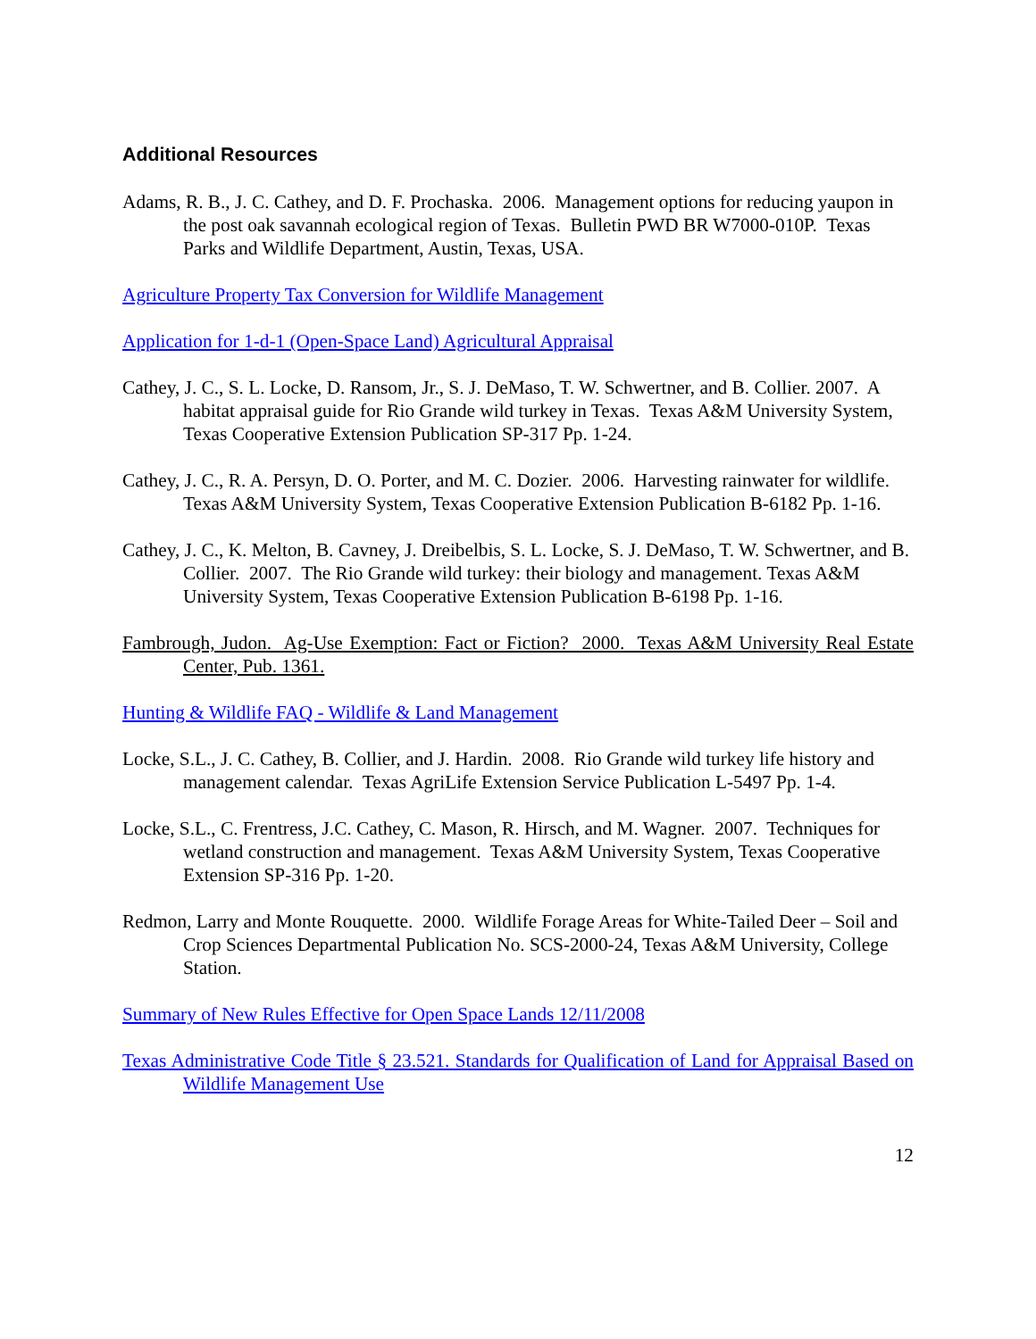Additional Resources
Adams, R. B., J. C. Cathey, and D. F. Prochaska. 2006. Management options for reducing yaupon in the post oak savannah ecological region of Texas. Bulletin PWD BR W7000-010P. Texas Parks and Wildlife Department, Austin, Texas, USA.
Agriculture Property Tax Conversion for Wildlife Management
Application for 1-d-1 (Open-Space Land) Agricultural Appraisal
Cathey, J. C., S. L. Locke, D. Ransom, Jr., S. J. DeMaso, T. W. Schwertner, and B. Collier. 2007. A habitat appraisal guide for Rio Grande wild turkey in Texas. Texas A&M University System, Texas Cooperative Extension Publication SP-317 Pp. 1-24.
Cathey, J. C., R. A. Persyn, D. O. Porter, and M. C. Dozier. 2006. Harvesting rainwater for wildlife. Texas A&M University System, Texas Cooperative Extension Publication B-6182 Pp. 1-16.
Cathey, J. C., K. Melton, B. Cavney, J. Dreibelbis, S. L. Locke, S. J. DeMaso, T. W. Schwertner, and B. Collier. 2007. The Rio Grande wild turkey: their biology and management. Texas A&M University System, Texas Cooperative Extension Publication B-6198 Pp. 1-16.
Fambrough, Judon. Ag-Use Exemption: Fact or Fiction? 2000. Texas A&M University Real Estate Center, Pub. 1361.
Hunting & Wildlife FAQ - Wildlife & Land Management
Locke, S.L., J. C. Cathey, B. Collier, and J. Hardin. 2008. Rio Grande wild turkey life history and management calendar. Texas AgriLife Extension Service Publication L-5497 Pp. 1-4.
Locke, S.L., C. Frentress, J.C. Cathey, C. Mason, R. Hirsch, and M. Wagner. 2007. Techniques for wetland construction and management. Texas A&M University System, Texas Cooperative Extension SP-316 Pp. 1-20.
Redmon, Larry and Monte Rouquette. 2000. Wildlife Forage Areas for White-Tailed Deer – Soil and Crop Sciences Departmental Publication No. SCS-2000-24, Texas A&M University, College Station.
Summary of New Rules Effective for Open Space Lands 12/11/2008
Texas Administrative Code Title § 23.521. Standards for Qualification of Land for Appraisal Based on Wildlife Management Use
12